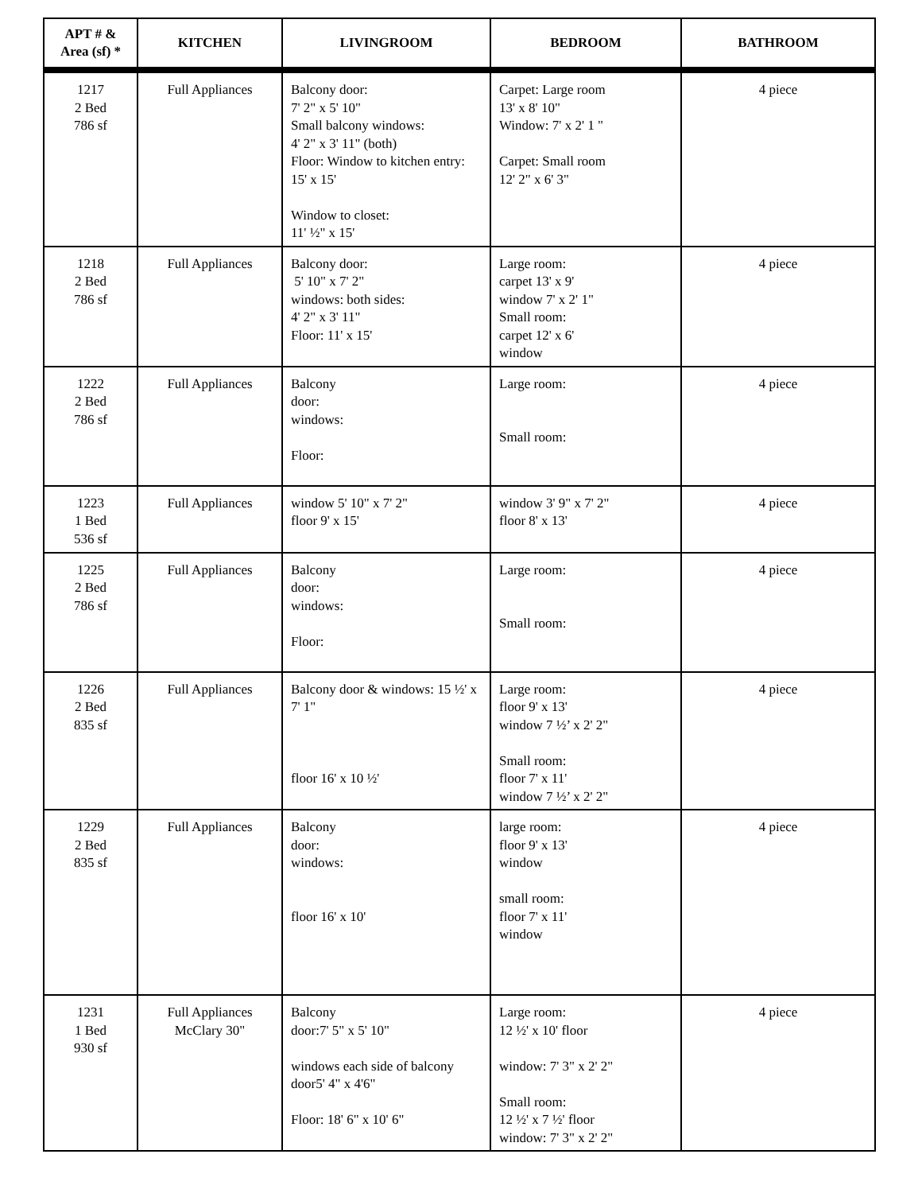| APT # & Area (sf) * | KITCHEN | LIVINGROOM | BEDROOM | BATHROOM |
| --- | --- | --- | --- | --- |
| 1217 2 Bed 786 sf | Full Appliances | Balcony door: 7' 2" x 5' 10" Small balcony windows: 4' 2" x 3' 11" (both) Floor: Window to kitchen entry: 15' x 15' Window to closet: 11' ½" x 15' | Carpet: Large room 13' x 8' 10" Window: 7' x 2' 1 " Carpet: Small room 12' 2" x 6' 3" | 4 piece |
| 1218 2 Bed 786 sf | Full Appliances | Balcony door: 5' 10" x 7' 2" windows: both sides: 4' 2" x 3' 11" Floor: 11' x 15' | Large room: carpet 13' x 9' window 7' x 2' 1" Small room: carpet 12' x 6' window | 4 piece |
| 1222 2 Bed 786 sf | Full Appliances | Balcony door: windows: Floor: | Large room: Small room: | 4 piece |
| 1223 1 Bed 536 sf | Full Appliances | window 5' 10" x 7' 2" floor 9' x 15' | window 3' 9" x 7' 2" floor 8' x 13' | 4 piece |
| 1225 2 Bed 786 sf | Full Appliances | Balcony door: windows: Floor: | Large room: Small room: | 4 piece |
| 1226 2 Bed 835 sf | Full Appliances | Balcony door & windows: 15 ½' x 7' 1" floor 16' x 10 ½' | Large room: floor 9' x 13' window 7 ½’ x 2' 2" Small room: floor 7' x 11' window 7 ½’ x 2' 2" | 4 piece |
| 1229 2 Bed 835 sf | Full Appliances | Balcony door: windows: floor 16' x 10' | large room: floor 9' x 13' window small room: floor 7' x 11' window | 4 piece |
| 1231 1 Bed 930 sf | Full Appliances McClary 30" | Balcony door:7' 5" x 5' 10" windows each side of balcony door5' 4" x 4'6" Floor: 18' 6" x 10' 6" | Large room: 12 ½' x 10' floor window: 7' 3" x 2' 2" Small room: 12 ½' x 7 ½' floor window: 7' 3" x 2' 2" | 4 piece |